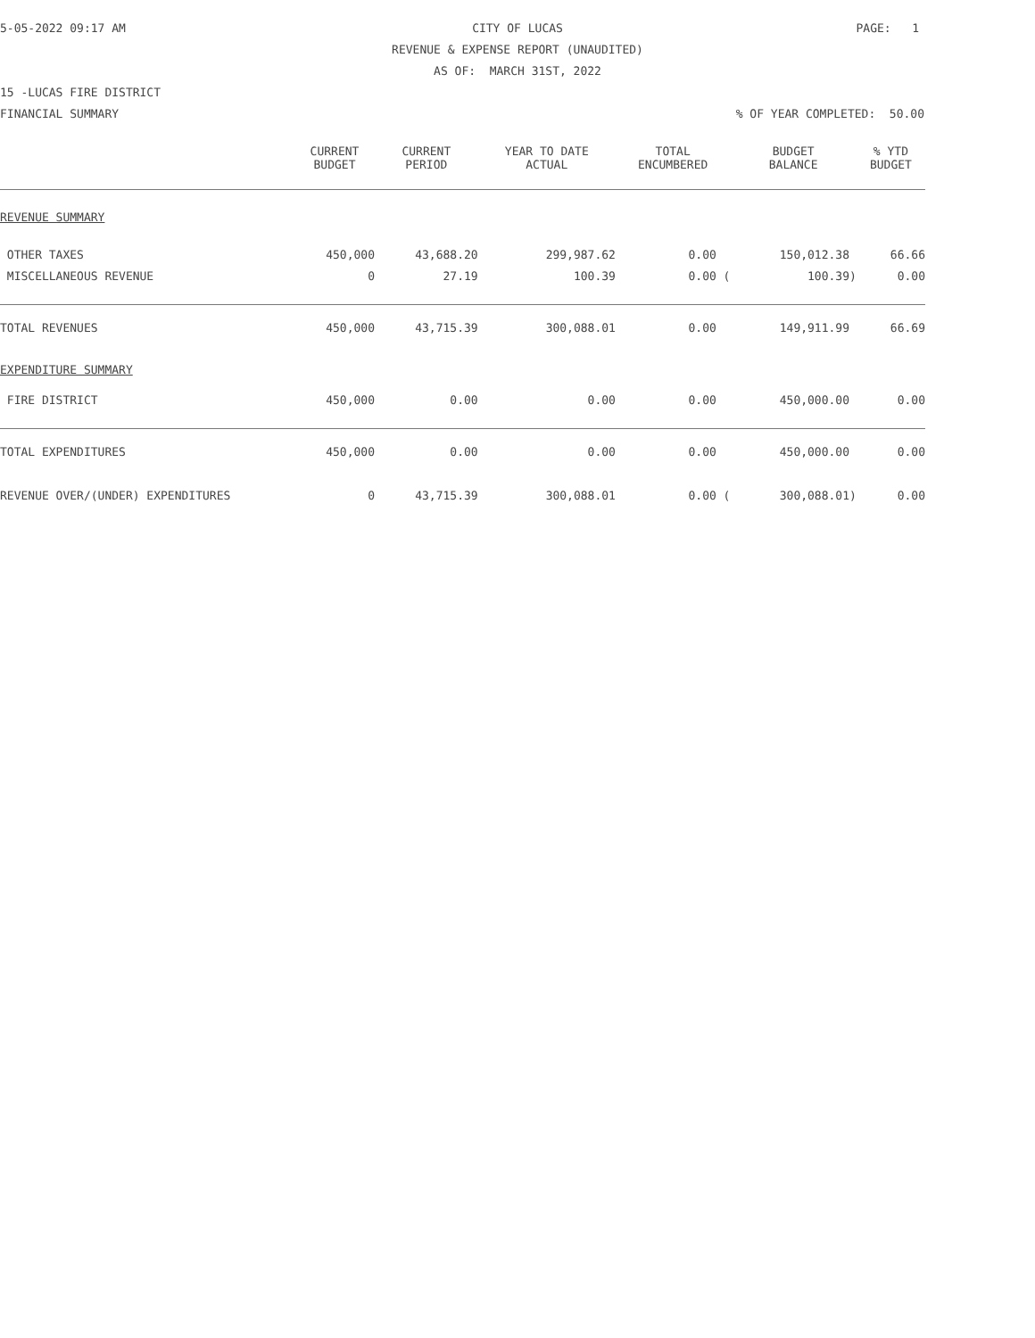5-05-2022 09:17 AM
CITY OF LUCAS
PAGE: 1
REVENUE & EXPENSE REPORT (UNAUDITED)
AS OF: MARCH 31ST, 2022
15 -LUCAS FIRE DISTRICT
FINANCIAL SUMMARY% OF YEAR COMPLETED: 50.00
| | CURRENT BUDGET | CURRENT PERIOD | YEAR TO DATE ACTUAL | TOTAL ENCUMBERED | BUDGET BALANCE | % YTD BUDGET |
| --- | --- | --- | --- | --- | --- | --- |
| REVENUE SUMMARY | | | | | | |
| OTHER TAXES | 450,000 | 43,688.20 | 299,987.62 | 0.00 | 150,012.38 | 66.66 |
| MISCELLANEOUS REVENUE | 0 | 27.19 | 100.39 | 0.00 ( | 100.39) | 0.00 |
| TOTAL REVENUES | 450,000 | 43,715.39 | 300,088.01 | 0.00 | 149,911.99 | 66.69 |
| EXPENDITURE SUMMARY | | | | | | |
| FIRE DISTRICT | 450,000 | 0.00 | 0.00 | 0.00 | 450,000.00 | 0.00 |
| TOTAL EXPENDITURES | 450,000 | 0.00 | 0.00 | 0.00 | 450,000.00 | 0.00 |
| REVENUE OVER/(UNDER) EXPENDITURES | 0 | 43,715.39 | 300,088.01 | 0.00 ( | 300,088.01) | 0.00 |